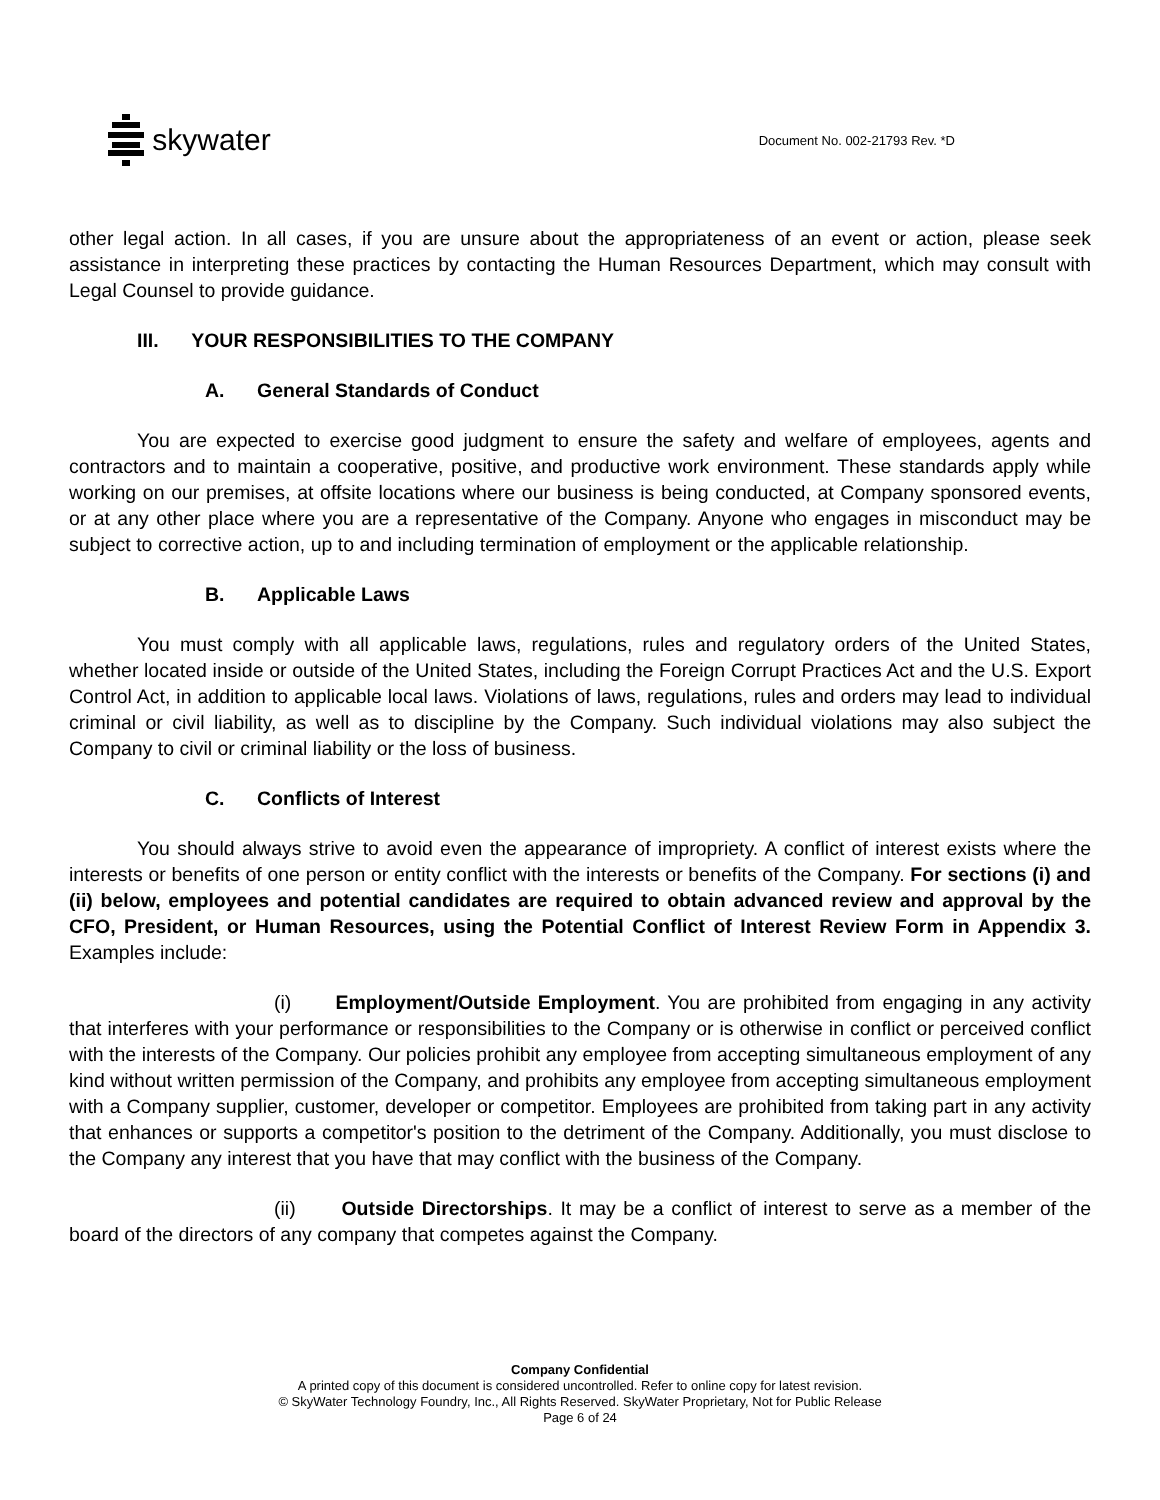skywater
Document No. 002-21793 Rev. *D
other legal action. In all cases, if you are unsure about the appropriateness of an event or action, please seek assistance in interpreting these practices by contacting the Human Resources Department, which may consult with Legal Counsel to provide guidance.
III. YOUR RESPONSIBILITIES TO THE COMPANY
A. General Standards of Conduct
You are expected to exercise good judgment to ensure the safety and welfare of employees, agents and contractors and to maintain a cooperative, positive, and productive work environment. These standards apply while working on our premises, at offsite locations where our business is being conducted, at Company sponsored events, or at any other place where you are a representative of the Company. Anyone who engages in misconduct may be subject to corrective action, up to and including termination of employment or the applicable relationship.
B. Applicable Laws
You must comply with all applicable laws, regulations, rules and regulatory orders of the United States, whether located inside or outside of the United States, including the Foreign Corrupt Practices Act and the U.S. Export Control Act, in addition to applicable local laws. Violations of laws, regulations, rules and orders may lead to individual criminal or civil liability, as well as to discipline by the Company. Such individual violations may also subject the Company to civil or criminal liability or the loss of business.
C. Conflicts of Interest
You should always strive to avoid even the appearance of impropriety. A conflict of interest exists where the interests or benefits of one person or entity conflict with the interests or benefits of the Company. For sections (i) and (ii) below, employees and potential candidates are required to obtain advanced review and approval by the CFO, President, or Human Resources, using the Potential Conflict of Interest Review Form in Appendix 3. Examples include:
(i) Employment/Outside Employment. You are prohibited from engaging in any activity that interferes with your performance or responsibilities to the Company or is otherwise in conflict or perceived conflict with the interests of the Company. Our policies prohibit any employee from accepting simultaneous employment of any kind without written permission of the Company, and prohibits any employee from accepting simultaneous employment with a Company supplier, customer, developer or competitor. Employees are prohibited from taking part in any activity that enhances or supports a competitor's position to the detriment of the Company. Additionally, you must disclose to the Company any interest that you have that may conflict with the business of the Company.
(ii) Outside Directorships. It may be a conflict of interest to serve as a member of the board of the directors of any company that competes against the Company.
Company Confidential
A printed copy of this document is considered uncontrolled. Refer to online copy for latest revision.
© SkyWater Technology Foundry, Inc., All Rights Reserved. SkyWater Proprietary, Not for Public Release
Page 6 of 24